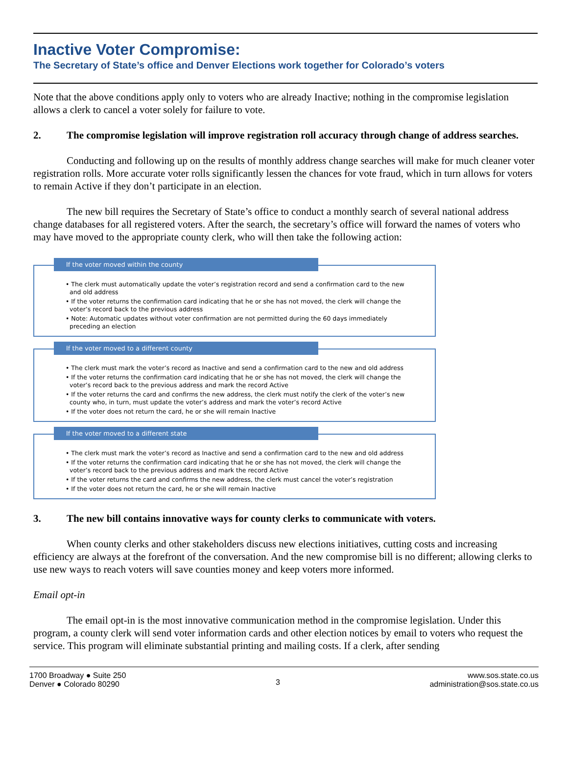Inactive Voter Compromise:
The Secretary of State’s office and Denver Elections work together for Colorado’s voters
Note that the above conditions apply only to voters who are already Inactive; nothing in the compromise legislation allows a clerk to cancel a voter solely for failure to vote.
2. The compromise legislation will improve registration roll accuracy through change of address searches.
Conducting and following up on the results of monthly address change searches will make for much cleaner voter registration rolls. More accurate voter rolls significantly lessen the chances for vote fraud, which in turn allows for voters to remain Active if they don’t participate in an election.
The new bill requires the Secretary of State’s office to conduct a monthly search of several national address change databases for all registered voters. After the search, the secretary’s office will forward the names of voters who may have moved to the appropriate county clerk, who will then take the following action:
If the voter moved within the county
• The clerk must automatically update the voter’s registration record and send a confirmation card to the new and old address
• If the voter returns the confirmation card indicating that he or she has not moved, the clerk will change the voter’s record back to the previous address
• Note: Automatic updates without voter confirmation are not permitted during the 60 days immediately preceding an election
If the voter moved to a different county
• The clerk must mark the voter’s record as Inactive and send a confirmation card to the new and old address
• If the voter returns the confirmation card indicating that he or she has not moved, the clerk will change the voter’s record back to the previous address and mark the record Active
• If the voter returns the card and confirms the new address, the clerk must notify the clerk of the voter’s new county who, in turn, must update the voter’s address and mark the voter’s record Active
• If the voter does not return the card, he or she will remain Inactive
If the voter moved to a different state
• The clerk must mark the voter’s record as Inactive and send a confirmation card to the new and old address
• If the voter returns the confirmation card indicating that he or she has not moved, the clerk will change the voter’s record back to the previous address and mark the record Active
• If the voter returns the card and confirms the new address, the clerk must cancel the voter’s registration
• If the voter does not return the card, he or she will remain Inactive
3. The new bill contains innovative ways for county clerks to communicate with voters.
When county clerks and other stakeholders discuss new elections initiatives, cutting costs and increasing efficiency are always at the forefront of the conversation. And the new compromise bill is no different; allowing clerks to use new ways to reach voters will save counties money and keep voters more informed.
Email opt-in
The email opt-in is the most innovative communication method in the compromise legislation. Under this program, a county clerk will send voter information cards and other election notices by email to voters who request the service. This program will eliminate substantial printing and mailing costs. If a clerk, after sending
1700 Broadway ● Suite 250
Denver ● Colorado 80290
3
www.sos.state.co.us
administration@sos.state.co.us